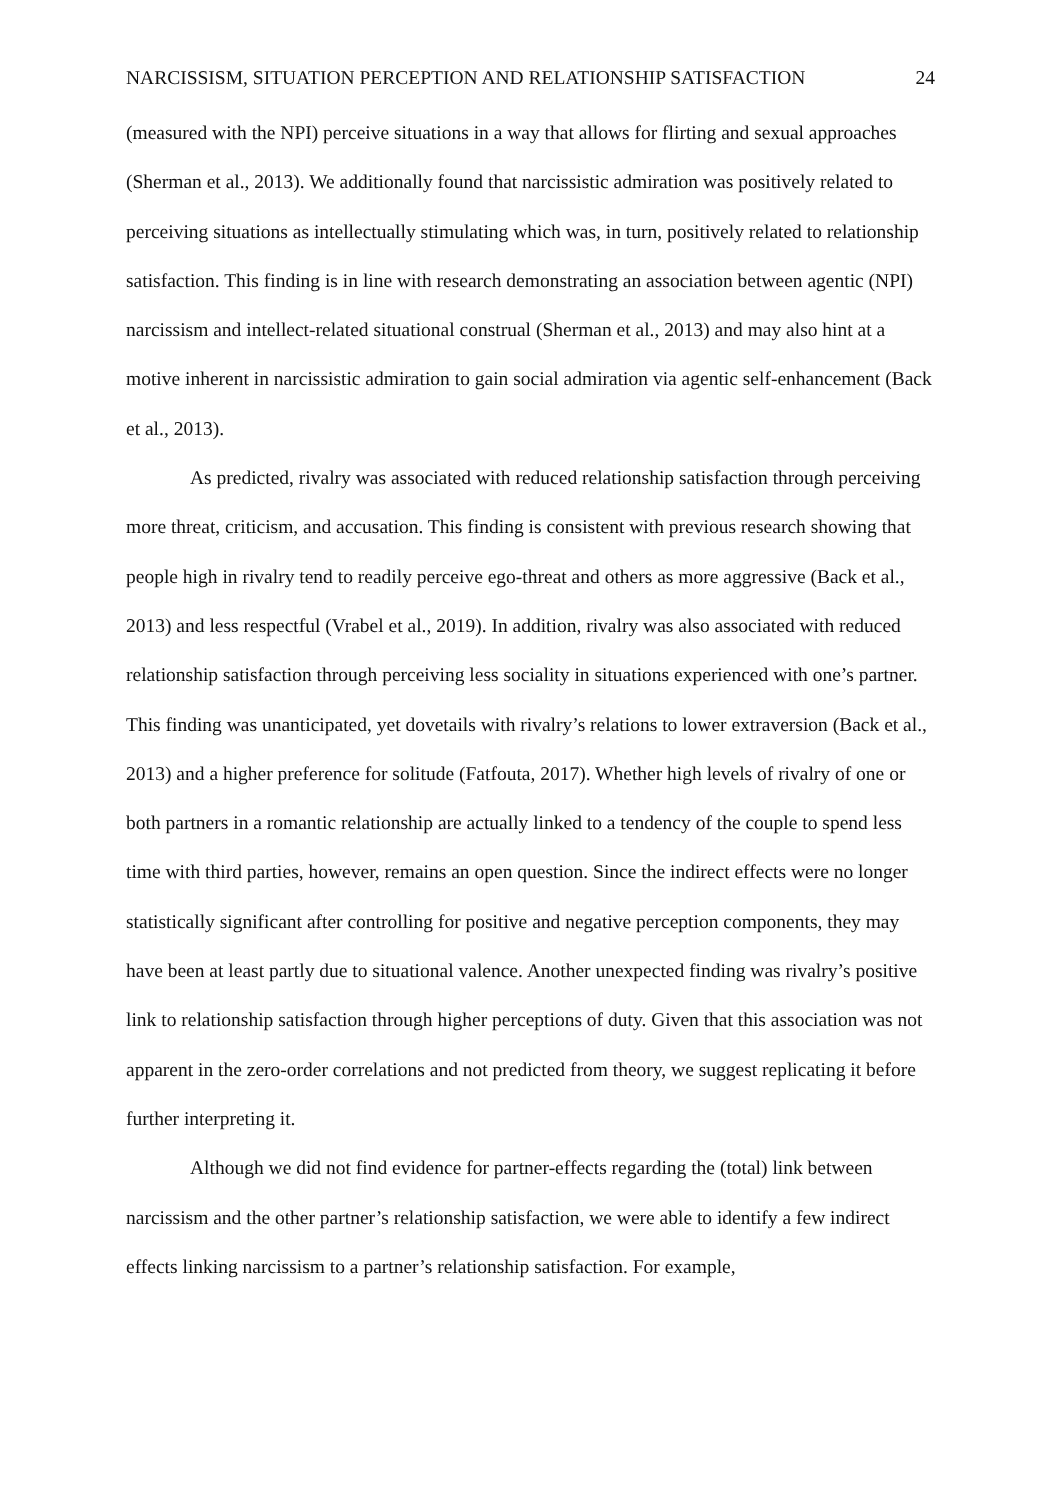NARCISSISM, SITUATION PERCEPTION AND RELATIONSHIP SATISFACTION 24
(measured with the NPI) perceive situations in a way that allows for flirting and sexual approaches (Sherman et al., 2013). We additionally found that narcissistic admiration was positively related to perceiving situations as intellectually stimulating which was, in turn, positively related to relationship satisfaction. This finding is in line with research demonstrating an association between agentic (NPI) narcissism and intellect-related situational construal (Sherman et al., 2013) and may also hint at a motive inherent in narcissistic admiration to gain social admiration via agentic self-enhancement (Back et al., 2013).
As predicted, rivalry was associated with reduced relationship satisfaction through perceiving more threat, criticism, and accusation. This finding is consistent with previous research showing that people high in rivalry tend to readily perceive ego-threat and others as more aggressive (Back et al., 2013) and less respectful (Vrabel et al., 2019). In addition, rivalry was also associated with reduced relationship satisfaction through perceiving less sociality in situations experienced with one’s partner. This finding was unanticipated, yet dovetails with rivalry’s relations to lower extraversion (Back et al., 2013) and a higher preference for solitude (Fatfouta, 2017). Whether high levels of rivalry of one or both partners in a romantic relationship are actually linked to a tendency of the couple to spend less time with third parties, however, remains an open question. Since the indirect effects were no longer statistically significant after controlling for positive and negative perception components, they may have been at least partly due to situational valence. Another unexpected finding was rivalry’s positive link to relationship satisfaction through higher perceptions of duty. Given that this association was not apparent in the zero-order correlations and not predicted from theory, we suggest replicating it before further interpreting it.
Although we did not find evidence for partner-effects regarding the (total) link between narcissism and the other partner’s relationship satisfaction, we were able to identify a few indirect effects linking narcissism to a partner’s relationship satisfaction. For example,